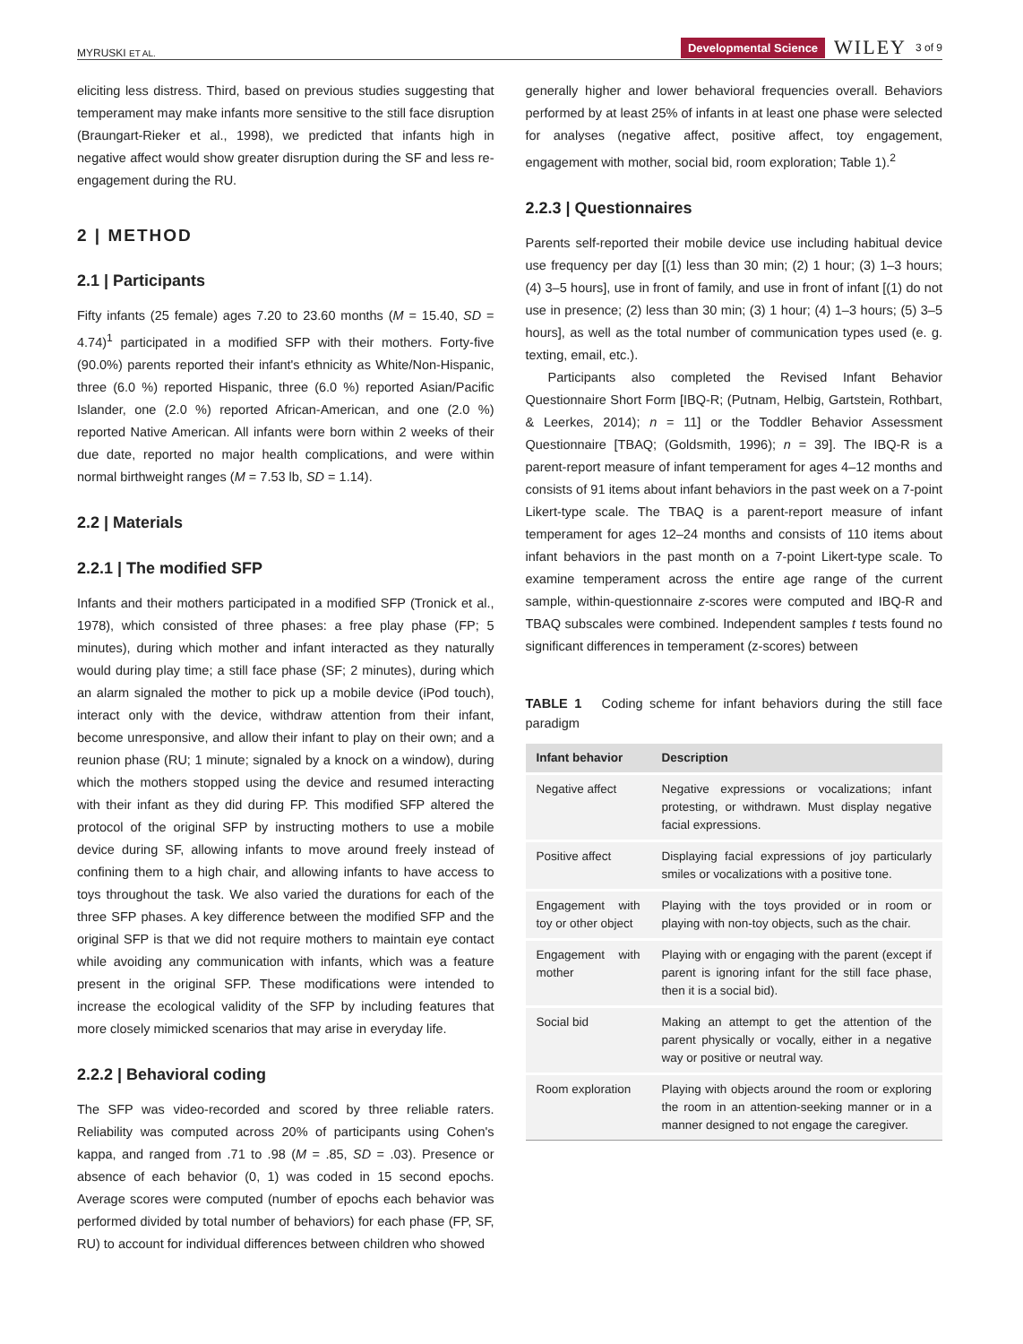MYRUSKI ET AL. Developmental Science WILEY 3 of 9
eliciting less distress. Third, based on previous studies suggesting that temperament may make infants more sensitive to the still face disruption (Braungart-Rieker et al., 1998), we predicted that infants high in negative affect would show greater disruption during the SF and less re-engagement during the RU.
2 | METHOD
2.1 | Participants
Fifty infants (25 female) ages 7.20 to 23.60 months (M = 15.40, SD = 4.74)<sup>1</sup> participated in a modified SFP with their mothers. Forty-five (90.0%) parents reported their infant's ethnicity as White/Non-Hispanic, three (6.0 %) reported Hispanic, three (6.0 %) reported Asian/Pacific Islander, one (2.0 %) reported African-American, and one (2.0 %) reported Native American. All infants were born within 2 weeks of their due date, reported no major health complications, and were within normal birthweight ranges (M = 7.53 lb, SD = 1.14).
2.2 | Materials
2.2.1 | The modified SFP
Infants and their mothers participated in a modified SFP (Tronick et al., 1978), which consisted of three phases: a free play phase (FP; 5 minutes), during which mother and infant interacted as they naturally would during play time; a still face phase (SF; 2 minutes), during which an alarm signaled the mother to pick up a mobile device (iPod touch), interact only with the device, withdraw attention from their infant, become unresponsive, and allow their infant to play on their own; and a reunion phase (RU; 1 minute; signaled by a knock on a window), during which the mothers stopped using the device and resumed interacting with their infant as they did during FP. This modified SFP altered the protocol of the original SFP by instructing mothers to use a mobile device during SF, allowing infants to move around freely instead of confining them to a high chair, and allowing infants to have access to toys throughout the task. We also varied the durations for each of the three SFP phases. A key difference between the modified SFP and the original SFP is that we did not require mothers to maintain eye contact while avoiding any communication with infants, which was a feature present in the original SFP. These modifications were intended to increase the ecological validity of the SFP by including features that more closely mimicked scenarios that may arise in everyday life.
2.2.2 | Behavioral coding
The SFP was video-recorded and scored by three reliable raters. Reliability was computed across 20% of participants using Cohen's kappa, and ranged from .71 to .98 (M = .85, SD = .03). Presence or absence of each behavior (0, 1) was coded in 15 second epochs. Average scores were computed (number of epochs each behavior was performed divided by total number of behaviors) for each phase (FP, SF, RU) to account for individual differences between children who showed
generally higher and lower behavioral frequencies overall. Behaviors performed by at least 25% of infants in at least one phase were selected for analyses (negative affect, positive affect, toy engagement, engagement with mother, social bid, room exploration; Table 1).<sup>2</sup>
2.2.3 | Questionnaires
Parents self-reported their mobile device use including habitual device use frequency per day [(1) less than 30 min; (2) 1 hour; (3) 1–3 hours; (4) 3–5 hours], use in front of family, and use in front of infant [(1) do not use in presence; (2) less than 30 min; (3) 1 hour; (4) 1–3 hours; (5) 3–5 hours], as well as the total number of communication types used (e. g. texting, email, etc.).
Participants also completed the Revised Infant Behavior Questionnaire Short Form [IBQ-R; (Putnam, Helbig, Gartstein, Rothbart, & Leerkes, 2014); n = 11] or the Toddler Behavior Assessment Questionnaire [TBAQ; (Goldsmith, 1996); n = 39]. The IBQ-R is a parent-report measure of infant temperament for ages 4–12 months and consists of 91 items about infant behaviors in the past week on a 7-point Likert-type scale. The TBAQ is a parent-report measure of infant temperament for ages 12–24 months and consists of 110 items about infant behaviors in the past month on a 7-point Likert-type scale. To examine temperament across the entire age range of the current sample, within-questionnaire z-scores were computed and IBQ-R and TBAQ subscales were combined. Independent samples t tests found no significant differences in temperament (z-scores) between
TABLE 1 Coding scheme for infant behaviors during the still face paradigm
| Infant behavior | Description |
| --- | --- |
| Negative affect | Negative expressions or vocalizations; infant protesting, or withdrawn. Must display negative facial expressions. |
| Positive affect | Displaying facial expressions of joy particularly smiles or vocalizations with a positive tone. |
| Engagement with toy or other object | Playing with the toys provided or in room or playing with non-toy objects, such as the chair. |
| Engagement with mother | Playing with or engaging with the parent (except if parent is ignoring infant for the still face phase, then it is a social bid). |
| Social bid | Making an attempt to get the attention of the parent physically or vocally, either in a negative way or positive or neutral way. |
| Room exploration | Playing with objects around the room or exploring the room in an attention-seeking manner or in a manner designed to not engage the caregiver. |